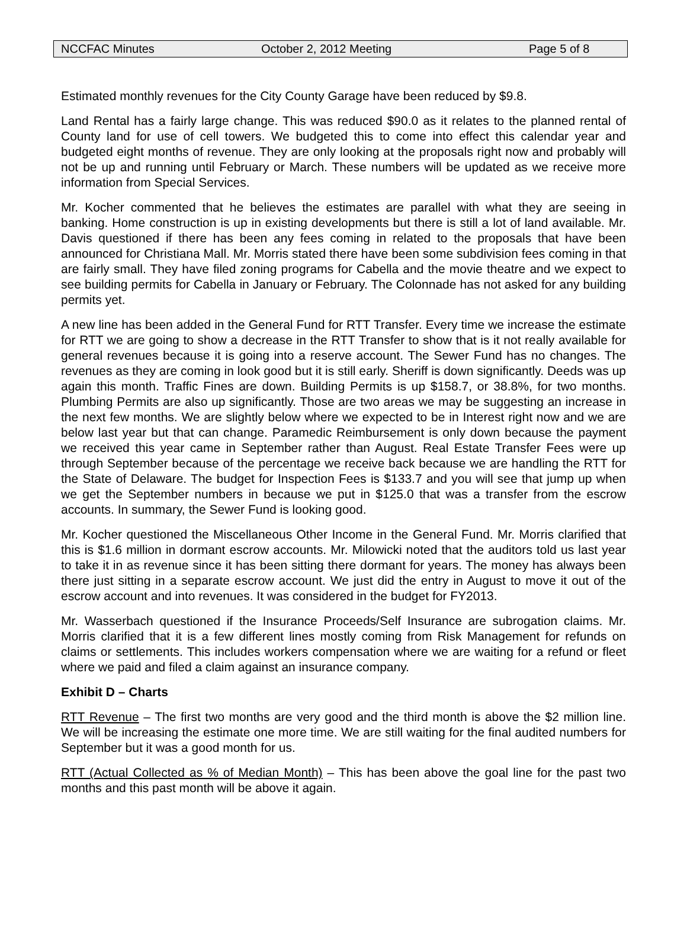NCCFAC Minutes October 2, 2012 Meeting Page 5 of 8
Estimated monthly revenues for the City County Garage have been reduced by $9.8.
Land Rental has a fairly large change. This was reduced $90.0 as it relates to the planned rental of County land for use of cell towers. We budgeted this to come into effect this calendar year and budgeted eight months of revenue. They are only looking at the proposals right now and probably will not be up and running until February or March. These numbers will be updated as we receive more information from Special Services.
Mr. Kocher commented that he believes the estimates are parallel with what they are seeing in banking. Home construction is up in existing developments but there is still a lot of land available. Mr. Davis questioned if there has been any fees coming in related to the proposals that have been announced for Christiana Mall. Mr. Morris stated there have been some subdivision fees coming in that are fairly small. They have filed zoning programs for Cabella and the movie theatre and we expect to see building permits for Cabella in January or February. The Colonnade has not asked for any building permits yet.
A new line has been added in the General Fund for RTT Transfer. Every time we increase the estimate for RTT we are going to show a decrease in the RTT Transfer to show that is it not really available for general revenues because it is going into a reserve account. The Sewer Fund has no changes. The revenues as they are coming in look good but it is still early. Sheriff is down significantly. Deeds was up again this month. Traffic Fines are down. Building Permits is up $158.7, or 38.8%, for two months. Plumbing Permits are also up significantly. Those are two areas we may be suggesting an increase in the next few months. We are slightly below where we expected to be in Interest right now and we are below last year but that can change. Paramedic Reimbursement is only down because the payment we received this year came in September rather than August. Real Estate Transfer Fees were up through September because of the percentage we receive back because we are handling the RTT for the State of Delaware. The budget for Inspection Fees is $133.7 and you will see that jump up when we get the September numbers in because we put in $125.0 that was a transfer from the escrow accounts. In summary, the Sewer Fund is looking good.
Mr. Kocher questioned the Miscellaneous Other Income in the General Fund. Mr. Morris clarified that this is $1.6 million in dormant escrow accounts. Mr. Milowicki noted that the auditors told us last year to take it in as revenue since it has been sitting there dormant for years. The money has always been there just sitting in a separate escrow account. We just did the entry in August to move it out of the escrow account and into revenues. It was considered in the budget for FY2013.
Mr. Wasserbach questioned if the Insurance Proceeds/Self Insurance are subrogation claims. Mr. Morris clarified that it is a few different lines mostly coming from Risk Management for refunds on claims or settlements. This includes workers compensation where we are waiting for a refund or fleet where we paid and filed a claim against an insurance company.
Exhibit D – Charts
RTT Revenue – The first two months are very good and the third month is above the $2 million line. We will be increasing the estimate one more time. We are still waiting for the final audited numbers for September but it was a good month for us.
RTT (Actual Collected as % of Median Month) – This has been above the goal line for the past two months and this past month will be above it again.